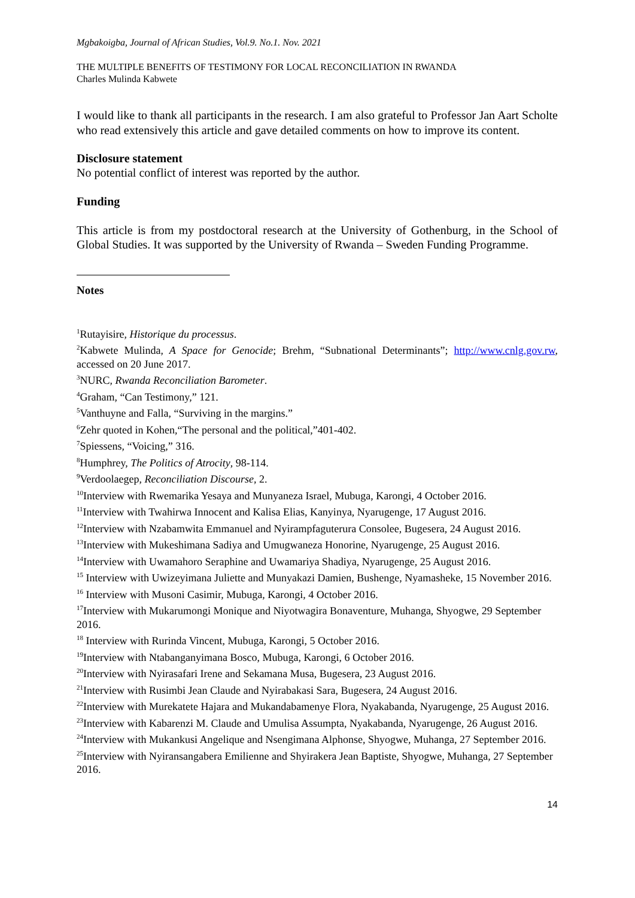Mgbakoigba, Journal of African Studies, Vol.9. No.1. Nov. 2021
THE MULTIPLE BENEFITS OF TESTIMONY FOR LOCAL RECONCILIATION IN RWANDA
Charles Mulinda Kabwete
I would like to thank all participants in the research. I am also grateful to Professor Jan Aart Scholte who read extensively this article and gave detailed comments on how to improve its content.
Disclosure statement
No potential conflict of interest was reported by the author.
Funding
This article is from my postdoctoral research at the University of Gothenburg, in the School of Global Studies. It was supported by the University of Rwanda – Sweden Funding Programme.
Notes
<sup>1</sup> Rutayisire, Historique du processus.
<sup>2</sup> Kabwete Mulinda, A Space for Genocide; Brehm, “Subnational Determinants”; http://www.cnlg.gov.rw, accessed on 20 June 2017.
<sup>3</sup> NURC, Rwanda Reconciliation Barometer.
<sup>4</sup> Graham, “Can Testimony,” 121.
<sup>5</sup> Vanthuyne and Falla, “Surviving in the margins.”
<sup>6</sup> Zehr quoted in Kohen,“The personal and the political,”401-402.
<sup>7</sup> Spiessens, “Voicing,” 316.
<sup>8</sup> Humphrey, The Politics of Atrocity, 98-114.
<sup>9</sup> Verdoolaegep, Reconciliation Discourse, 2.
<sup>10</sup> Interview with Rwemarika Yesaya and Munyaneza Israel, Mubuga, Karongi, 4 October 2016.
<sup>11</sup> Interview with Twahirwa Innocent and Kalisa Elias, Kanyinya, Nyarugenge, 17 August 2016.
<sup>12</sup> Interview with Nzabamwita Emmanuel and Nyirampfaguterura Consolee, Bugesera, 24 August 2016.
<sup>13</sup> Interview with Mukeshimana Sadiya and Umugwaneza Honorine, Nyarugenge, 25 August 2016.
<sup>14</sup> Interview with Uwamahoro Seraphine and Uwamariya Shadiya, Nyarugenge, 25 August 2016.
<sup>15</sup> Interview with Uwizeyimana Juliette and Munyakazi Damien, Bushenge, Nyamasheke, 15 November 2016.
<sup>16</sup> Interview with Musoni Casimir, Mubuga, Karongi, 4 October 2016.
<sup>17</sup> Interview with Mukarumongi Monique and Niyotwagira Bonaventure, Muhanga, Shyogwe, 29 September 2016.
<sup>18</sup> Interview with Rurinda Vincent, Mubuga, Karongi, 5 October 2016.
<sup>19</sup> Interview with Ntabanganyimana Bosco, Mubuga, Karongi, 6 October 2016.
<sup>20</sup> Interview with Nyirasafari Irene and Sekamana Musa, Bugesera, 23 August 2016.
<sup>21</sup> Interview with Rusimbi Jean Claude and Nyirabakasi Sara, Bugesera, 24 August 2016.
<sup>22</sup> Interview with Murekatete Hajara and Mukandabamenye Flora, Nyakabanda, Nyarugenge, 25 August 2016.
<sup>23</sup> Interview with Kabarenzi M. Claude and Umulisa Assumpta, Nyakabanda, Nyarugenge, 26 August 2016.
<sup>24</sup> Interview with Mukankusi Angelique and Nsengimana Alphonse, Shyogwe, Muhanga, 27 September 2016.
<sup>25</sup> Interview with Nyiransangabera Emilienne and Shyirakera Jean Baptiste, Shyogwe, Muhanga, 27 September 2016.
14